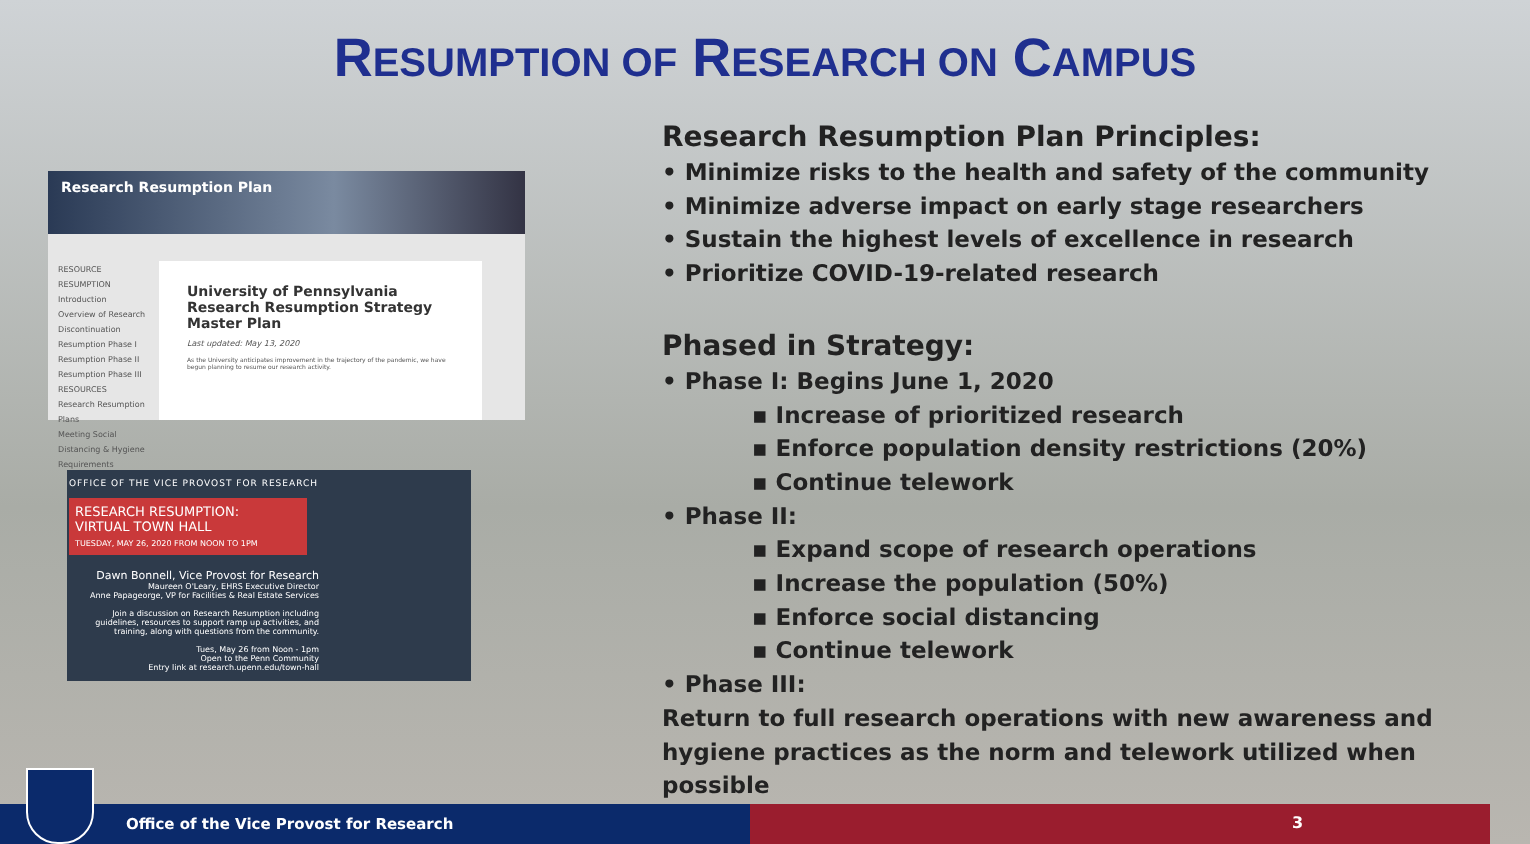RESUMPTION OF RESEARCH ON CAMPUS
Research Resumption Plan
RESOURCE RESUMPTION
Introduction
Overview of Research Discontinuation
Resumption Phase I
Resumption Phase II
Resumption Phase III
RESOURCES
Research Resumption Plans
Meeting Social Distancing & Hygiene Requirements
University of Pennsylvania
Research Resumption Strategy
Master Plan
Last updated: May 13, 2020
As the University anticipates improvement in the trajectory of the pandemic, we have begun planning to resume our research activity.
OFFICE OF THE VICE PROVOST FOR RESEARCH
RESEARCH RESUMPTION:
VIRTUAL TOWN HALL
TUESDAY, MAY 26, 2020 FROM NOON TO 1PM
Dawn Bonnell, Vice Provost for Research
Maureen O'Leary, EHRS Executive Director
Anne Papageorge, VP for Facilities & Real Estate Services
Join a discussion on Research Resumption including guidelines, resources to support ramp up activities, and training, along with questions from the community.
Tues, May 26 from Noon - 1pm
Open to the Penn Community
Entry link at research.upenn.edu/town-hall
Research Resumption Plan Principles:
• Minimize risks to the health and safety of the community
• Minimize adverse impact on early stage researchers
• Sustain the highest levels of excellence in research
• Prioritize COVID-19-related research
Phased in Strategy:
• Phase I: Begins June 1, 2020
▪ Increase of prioritized research
▪ Enforce population density restrictions (20%)
▪ Continue telework
• Phase II:
▪ Expand scope of research operations
▪ Increase the population (50%)
▪ Enforce social distancing
▪ Continue telework
• Phase III:
Return to full research operations with new awareness and hygiene practices as the norm and telework utilized when possible
Office of the Vice Provost for Research 3